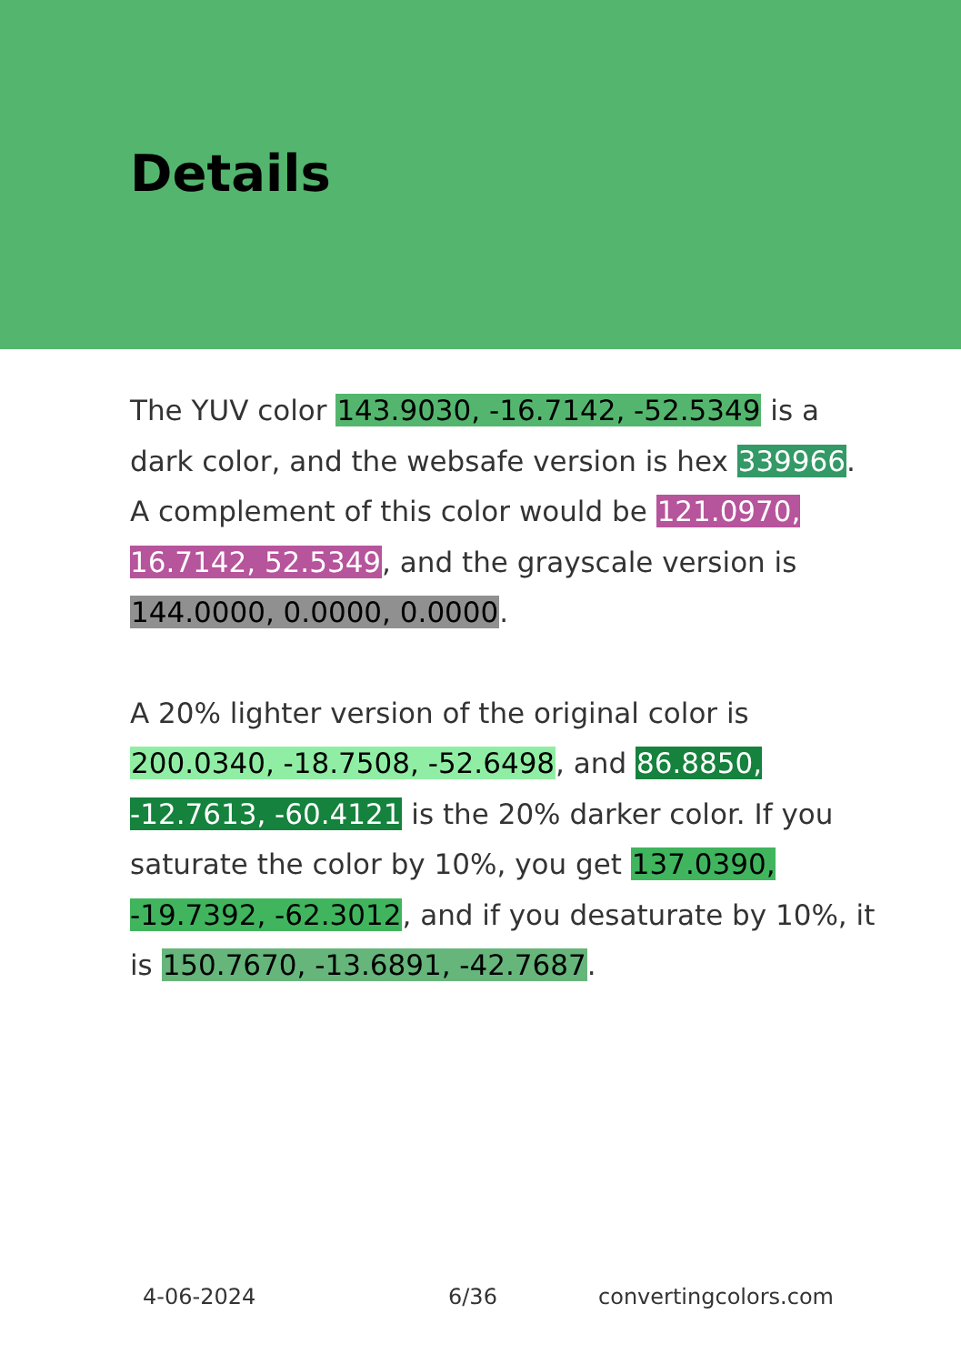Details
The YUV color 143.9030, -16.7142, -52.5349 is a dark color, and the websafe version is hex 339966. A complement of this color would be 121.0970, 16.7142, 52.5349, and the grayscale version is 144.0000, 0.0000, 0.0000.
A 20% lighter version of the original color is 200.0340, -18.7508, -52.6498, and 86.8850, -12.7613, -60.4121 is the 20% darker color. If you saturate the color by 10%, you get 137.0390, -19.7392, -62.3012, and if you desaturate by 10%, it is 150.7670, -13.6891, -42.7687.
4-06-2024 6/36 convertingcolors.com